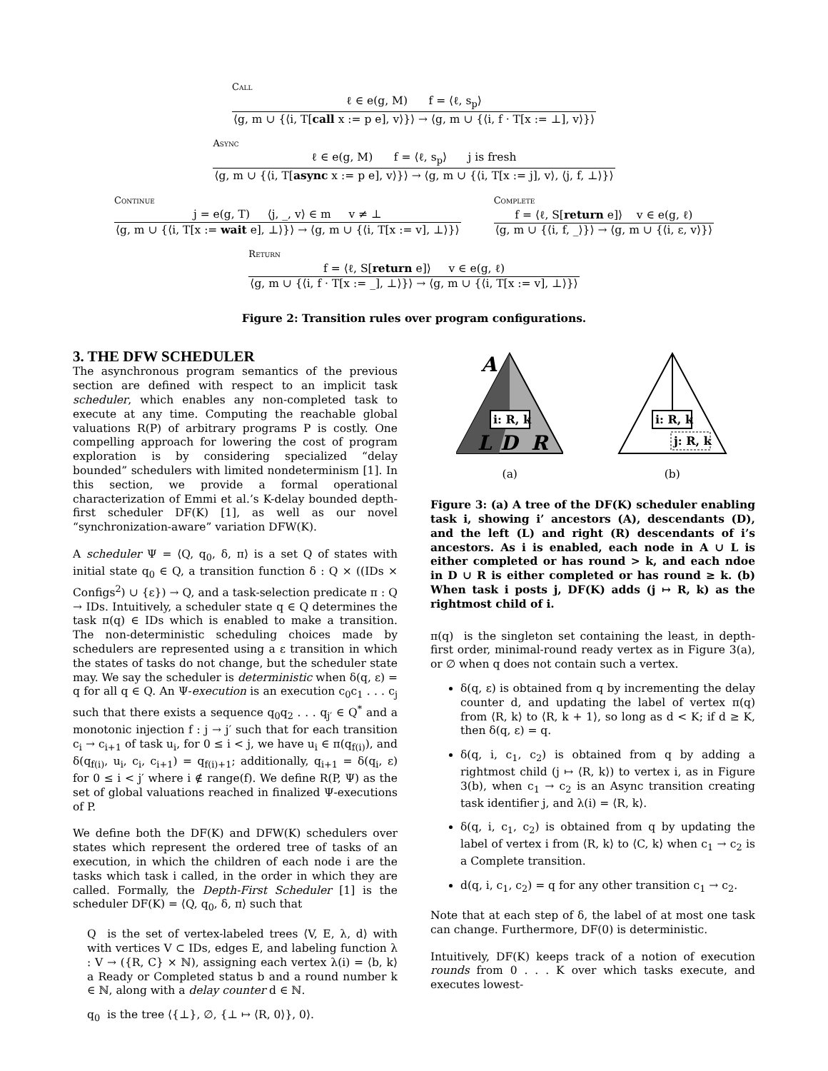Call
ℓ ∈ e(g, M) f = ⟨ℓ, s<sub>p</sub>⟩
⟨g, m ∪ {⟨i, T[call x := p e], v⟩}⟩ → ⟨g, m ∪ {⟨i, f · T[x := ⊥], v⟩}⟩
Async
ℓ ∈ e(g, M) f = ⟨ℓ, s<sub>p</sub>⟩ j is fresh
⟨g, m ∪ {⟨i, T[async x := p e], v⟩}⟩ → ⟨g, m ∪ {⟨i, T[x := j], v⟩, ⟨j, f, ⊥⟩}⟩
Continue
j = e(g, T) ⟨j, _, v⟩ ∈ m v ≠ ⊥
⟨g, m ∪ {⟨i, T[x := wait e], ⊥⟩}⟩ → ⟨g, m ∪ {⟨i, T[x := v], ⊥⟩}⟩
Complete
f = ⟨ℓ, S[return e]⟩ v ∈ e(g, ℓ)
⟨g, m ∪ {⟨i, f, _⟩}⟩ → ⟨g, m ∪ {⟨i, ε, v⟩}⟩
Return
f = ⟨ℓ, S[return e]⟩ v ∈ e(g, ℓ)
⟨g, m ∪ {⟨i, f · T[x := _], ⊥⟩}⟩ → ⟨g, m ∪ {⟨i, T[x := v], ⊥⟩}⟩
Figure 2: Transition rules over program configurations.
3. THE DFW SCHEDULER
The asynchronous program semantics of the previous section are defined with respect to an implicit task scheduler, which enables any non-completed task to execute at any time. Computing the reachable global valuations R(P) of arbitrary programs P is costly. One compelling approach for lowering the cost of program exploration is by considering specialized “delay bounded” schedulers with limited nondeterminism [1]. In this section, we provide a formal operational characterization of Emmi et al.’s K-delay bounded depth-first scheduler DF(K) [1], as well as our novel “synchronization-aware” variation DFW(K).
A scheduler Ψ = ⟨Q, q<sub>0</sub>, δ, π⟩ is a set Q of states with initial state q<sub>0</sub> ∈ Q, a transition function δ : Q × ((IDs × Configs<sup>2</sup>) ∪ {ε}) → Q, and a task-selection predicate π : Q → IDs. Intuitively, a scheduler state q ∈ Q determines the task π(q) ∈ IDs which is enabled to make a transition. The non-deterministic scheduling choices made by schedulers are represented using a ε transition in which the states of tasks do not change, but the scheduler state may. We say the scheduler is deterministic when δ(q, ε) = q for all q ∈ Q. An Ψ-execution is an execution c<sub>0</sub>c<sub>1</sub> . . . c<sub>j</sub> such that there exists a sequence q<sub>0</sub>q<sub>2</sub> . . . q<sub>j′</sub> ∈ Q<sup>*</sup> and a monotonic injection f : j → j′ such that for each transition c<sub>i</sub> → c<sub>i+1</sub> of task u<sub>i</sub>, for 0 ≤ i < j, we have u<sub>i</sub> ∈ π(q<sub>f(i)</sub>), and δ(q<sub>f(i)</sub>, u<sub>i</sub>, c<sub>i</sub>, c<sub>i+1</sub>) = q<sub>f(i)+1</sub>; additionally, q<sub>i+1</sub> = δ(q<sub>i</sub>, ε) for 0 ≤ i < j′ where i ∉ range(f). We define R(P, Ψ) as the set of global valuations reached in finalized Ψ-executions of P.
We define both the DF(K) and DFW(K) schedulers over states which represent the ordered tree of tasks of an execution, in which the children of each node i are the tasks which task i called, in the order in which they are called. Formally, the Depth-First Scheduler [1] is the scheduler DF(K) = ⟨Q, q<sub>0</sub>, δ, π⟩ such that
Q is the set of vertex-labeled trees ⟨V, E, λ, d⟩ with with vertices V ⊂ IDs, edges E, and labeling function λ : V → ({R, C} × ℕ), assigning each vertex λ(i) = ⟨b, k⟩ a Ready or Completed status b and a round number k ∈ ℕ, along with a delay counter d ∈ ℕ.
q<sub>0</sub> is the tree ⟨{⊥}, ∅, {⊥ ↦ ⟨R, 0⟩}, 0⟩.
A
i: R, k
L
D
R
(a)
i: R, k
j: R, k
(b)
Figure 3: (a) A tree of the DF(K) scheduler enabling task i, showing i’ ancestors (A), descendants (D), and the left (L) and right (R) descendants of i’s ancestors. As i is enabled, each node in A ∪ L is either completed or has round > k, and each ndoe in D ∪ R is either completed or has round ≥ k. (b) When task i posts j, DF(K) adds (j ↦ R, k) as the rightmost child of i.
π(q) is the singleton set containing the least, in depth-first order, minimal-round ready vertex as in Figure 3(a), or ∅ when q does not contain such a vertex.
δ(q, ε) is obtained from q by incrementing the delay counter d, and updating the label of vertex π(q) from ⟨R, k⟩ to ⟨R, k + 1⟩, so long as d < K; if d ≥ K, then δ(q, ε) = q.
δ(q, i, c<sub>1</sub>, c<sub>2</sub>) is obtained from q by adding a rightmost child (j ↦ ⟨R, k⟩) to vertex i, as in Figure 3(b), when c<sub>1</sub> → c<sub>2</sub> is an Async transition creating task identifier j, and λ(i) = ⟨R, k⟩.
δ(q, i, c<sub>1</sub>, c<sub>2</sub>) is obtained from q by updating the label of vertex i from ⟨R, k⟩ to ⟨C, k⟩ when c<sub>1</sub> → c<sub>2</sub> is a Complete transition.
d(q, i, c<sub>1</sub>, c<sub>2</sub>) = q for any other transition c<sub>1</sub> → c<sub>2</sub>.
Note that at each step of δ, the label of at most one task can change. Furthermore, DF(0) is deterministic.
Intuitively, DF(K) keeps track of a notion of execution rounds from 0 . . . K over which tasks execute, and executes lowest-